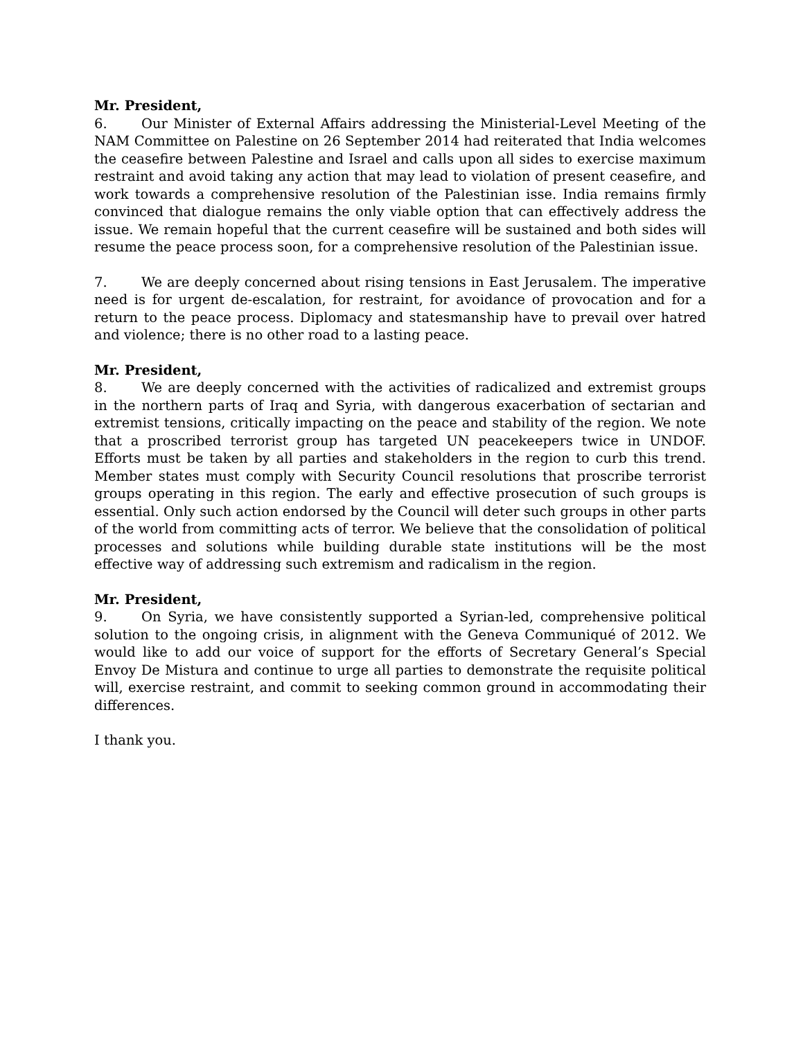Mr. President,
6. Our Minister of External Affairs addressing the Ministerial-Level Meeting of the NAM Committee on Palestine on 26 September 2014 had reiterated that India welcomes the ceasefire between Palestine and Israel and calls upon all sides to exercise maximum restraint and avoid taking any action that may lead to violation of present ceasefire, and work towards a comprehensive resolution of the Palestinian isse. India remains firmly convinced that dialogue remains the only viable option that can effectively address the issue. We remain hopeful that the current ceasefire will be sustained and both sides will resume the peace process soon, for a comprehensive resolution of the Palestinian issue.
7. We are deeply concerned about rising tensions in East Jerusalem. The imperative need is for urgent de-escalation, for restraint, for avoidance of provocation and for a return to the peace process. Diplomacy and statesmanship have to prevail over hatred and violence; there is no other road to a lasting peace.
Mr. President,
8. We are deeply concerned with the activities of radicalized and extremist groups in the northern parts of Iraq and Syria, with dangerous exacerbation of sectarian and extremist tensions, critically impacting on the peace and stability of the region. We note that a proscribed terrorist group has targeted UN peacekeepers twice in UNDOF. Efforts must be taken by all parties and stakeholders in the region to curb this trend. Member states must comply with Security Council resolutions that proscribe terrorist groups operating in this region. The early and effective prosecution of such groups is essential. Only such action endorsed by the Council will deter such groups in other parts of the world from committing acts of terror. We believe that the consolidation of political processes and solutions while building durable state institutions will be the most effective way of addressing such extremism and radicalism in the region.
Mr. President,
9. On Syria, we have consistently supported a Syrian-led, comprehensive political solution to the ongoing crisis, in alignment with the Geneva Communiqué of 2012. We would like to add our voice of support for the efforts of Secretary General’s Special Envoy De Mistura and continue to urge all parties to demonstrate the requisite political will, exercise restraint, and commit to seeking common ground in accommodating their differences.
I thank you.